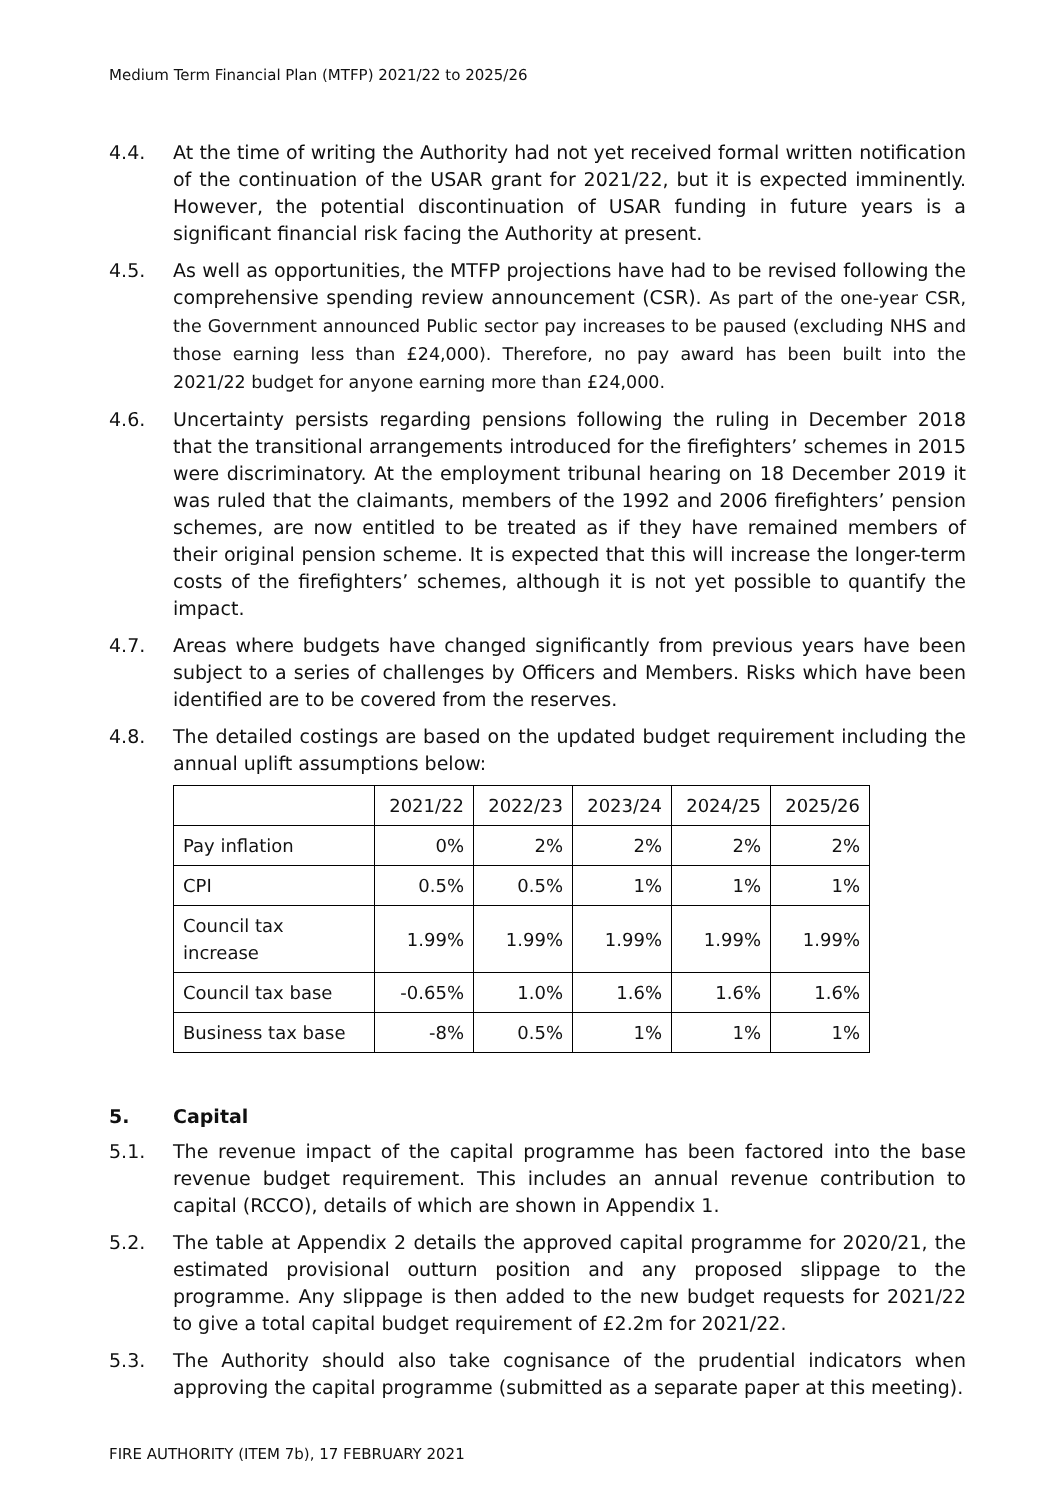Medium Term Financial Plan (MTFP) 2021/22 to 2025/26
4.4. At the time of writing the Authority had not yet received formal written notification of the continuation of the USAR grant for 2021/22, but it is expected imminently. However, the potential discontinuation of USAR funding in future years is a significant financial risk facing the Authority at present.
4.5. As well as opportunities, the MTFP projections have had to be revised following the comprehensive spending review announcement (CSR). As part of the one-year CSR, the Government announced Public sector pay increases to be paused (excluding NHS and those earning less than £24,000). Therefore, no pay award has been built into the 2021/22 budget for anyone earning more than £24,000.
4.6. Uncertainty persists regarding pensions following the ruling in December 2018 that the transitional arrangements introduced for the firefighters’ schemes in 2015 were discriminatory. At the employment tribunal hearing on 18 December 2019 it was ruled that the claimants, members of the 1992 and 2006 firefighters’ pension schemes, are now entitled to be treated as if they have remained members of their original pension scheme. It is expected that this will increase the longer-term costs of the firefighters’ schemes, although it is not yet possible to quantify the impact.
4.7. Areas where budgets have changed significantly from previous years have been subject to a series of challenges by Officers and Members. Risks which have been identified are to be covered from the reserves.
4.8. The detailed costings are based on the updated budget requirement including the annual uplift assumptions below:
| | 2021/22 | 2022/23 | 2023/24 | 2024/25 | 2025/26 |
| Pay inflation | 0% | 2% | 2% | 2% | 2% |
| CPI | 0.5% | 0.5% | 1% | 1% | 1% |
| Council tax increase | 1.99% | 1.99% | 1.99% | 1.99% | 1.99% |
| Council tax base | -0.65% | 1.0% | 1.6% | 1.6% | 1.6% |
| Business tax base | -8% | 0.5% | 1% | 1% | 1% |
5. Capital
5.1. The revenue impact of the capital programme has been factored into the base revenue budget requirement. This includes an annual revenue contribution to capital (RCCO), details of which are shown in Appendix 1.
5.2. The table at Appendix 2 details the approved capital programme for 2020/21, the estimated provisional outturn position and any proposed slippage to the programme. Any slippage is then added to the new budget requests for 2021/22 to give a total capital budget requirement of £2.2m for 2021/22.
5.3. The Authority should also take cognisance of the prudential indicators when approving the capital programme (submitted as a separate paper at this meeting).
FIRE AUTHORITY (ITEM 7b), 17 FEBRUARY 2021